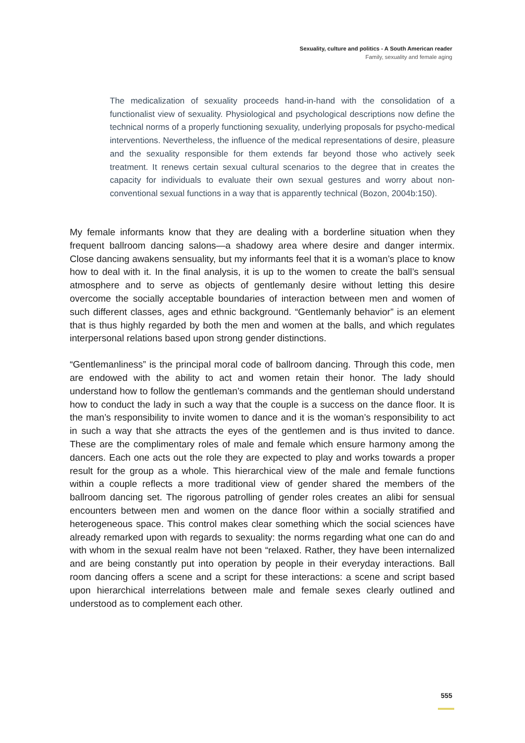Sexuality, culture and politics - A South American reader
Family, sexuality and female aging
The medicalization of sexuality proceeds hand-in-hand with the consolidation of a functionalist view of sexuality. Physiological and psychological descriptions now define the technical norms of a properly functioning sexuality, underlying proposals for psycho-medical interventions. Nevertheless, the influence of the medical representations of desire, pleasure and the sexuality responsible for them extends far beyond those who actively seek treatment. It renews certain sexual cultural scenarios to the degree that in creates the capacity for individuals to evaluate their own sexual gestures and worry about non-conventional sexual functions in a way that is apparently technical (Bozon, 2004b:150).
My female informants know that they are dealing with a borderline situation when they frequent ballroom dancing salons—a shadowy area where desire and danger intermix. Close dancing awakens sensuality, but my informants feel that it is a woman’s place to know how to deal with it. In the final analysis, it is up to the women to create the ball’s sensual atmosphere and to serve as objects of gentlemanly desire without letting this desire overcome the socially acceptable boundaries of interaction between men and women of such different classes, ages and ethnic background. “Gentlemanly behavior” is an element that is thus highly regarded by both the men and women at the balls, and which regulates interpersonal relations based upon strong gender distinctions.
“Gentlemanliness” is the principal moral code of ballroom dancing. Through this code, men are endowed with the ability to act and women retain their honor. The lady should understand how to follow the gentleman’s commands and the gentleman should understand how to conduct the lady in such a way that the couple is a success on the dance floor. It is the man’s responsibility to invite women to dance and it is the woman’s responsibility to act in such a way that she attracts the eyes of the gentlemen and is thus invited to dance. These are the complimentary roles of male and female which ensure harmony among the dancers. Each one acts out the role they are expected to play and works towards a proper result for the group as a whole. This hierarchical view of the male and female functions within a couple reflects a more traditional view of gender shared the members of the ballroom dancing set. The rigorous patrolling of gender roles creates an alibi for sensual encounters between men and women on the dance floor within a socially stratified and heterogeneous space. This control makes clear something which the social sciences have already remarked upon with regards to sexuality: the norms regarding what one can do and with whom in the sexual realm have not been “relaxed. Rather, they have been internalized and are being constantly put into operation by people in their everyday interactions. Ball room dancing offers a scene and a script for these interactions: a scene and script based upon hierarchical interrelations between male and female sexes clearly outlined and understood as to complement each other.
555